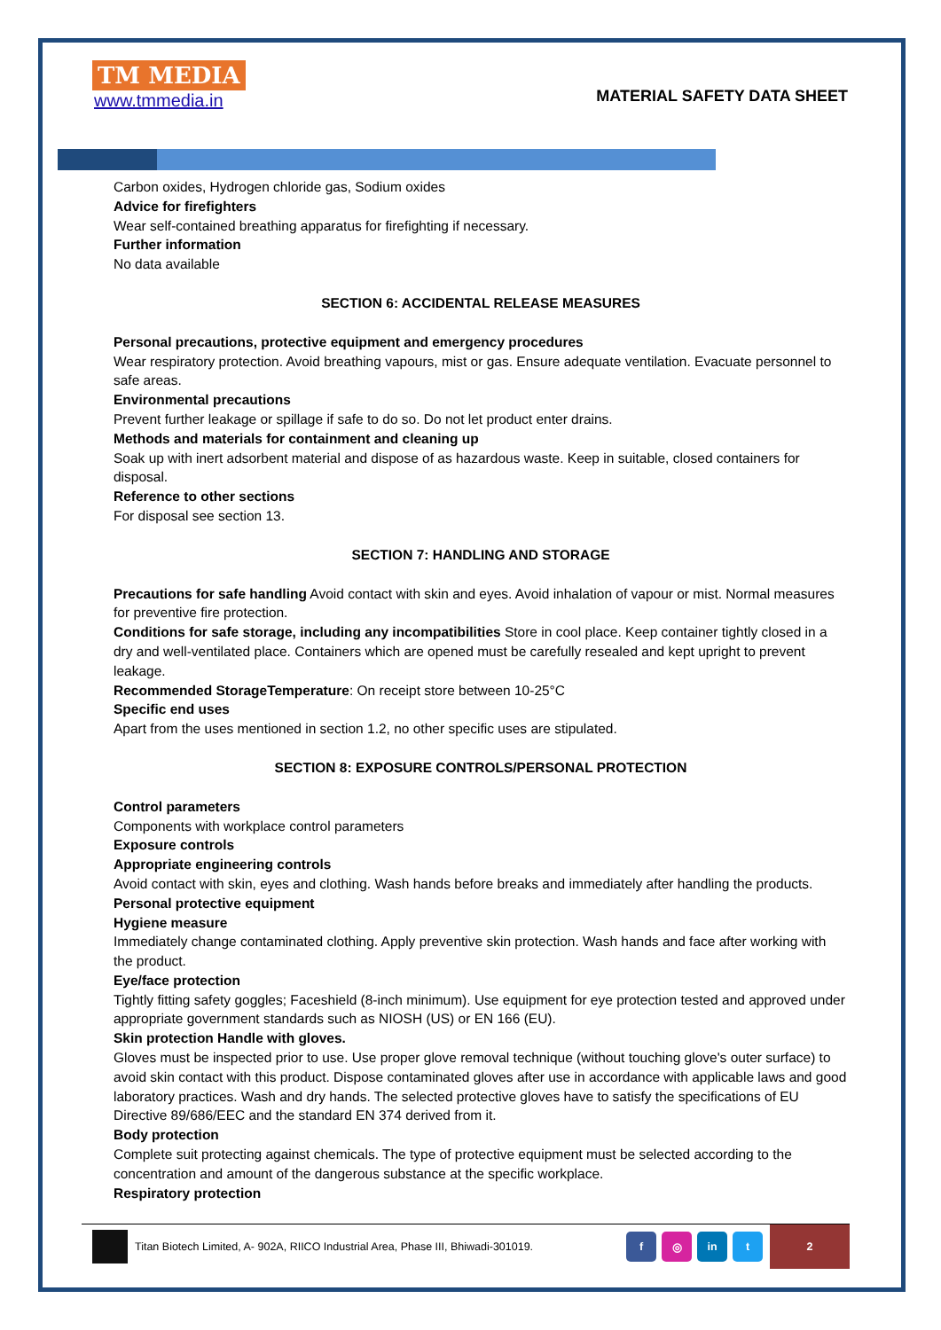TM MEDIA
www.tmmedia.in
MATERIAL SAFETY DATA SHEET
Carbon oxides, Hydrogen chloride gas, Sodium oxides
Advice for firefighters
Wear self-contained breathing apparatus for firefighting if necessary.
Further information
No data available
SECTION 6: ACCIDENTAL RELEASE MEASURES
Personal precautions, protective equipment and emergency procedures
Wear respiratory protection. Avoid breathing vapours, mist or gas. Ensure adequate ventilation. Evacuate personnel to safe areas.
Environmental precautions
Prevent further leakage or spillage if safe to do so. Do not let product enter drains.
Methods and materials for containment and cleaning up
Soak up with inert adsorbent material and dispose of as hazardous waste. Keep in suitable, closed containers for disposal.
Reference to other sections
For disposal see section 13.
SECTION 7: HANDLING AND STORAGE
Precautions for safe handling Avoid contact with skin and eyes. Avoid inhalation of vapour or mist. Normal measures for preventive fire protection.
Conditions for safe storage, including any incompatibilities Store in cool place. Keep container tightly closed in a dry and well-ventilated place. Containers which are opened must be carefully resealed and kept upright to prevent leakage.
Recommended StorageTemperature: On receipt store between 10-25°C
Specific end uses
Apart from the uses mentioned in section 1.2, no other specific uses are stipulated.
SECTION 8: EXPOSURE CONTROLS/PERSONAL PROTECTION
Control parameters
Components with workplace control parameters
Exposure controls
Appropriate engineering controls
Avoid contact with skin, eyes and clothing. Wash hands before breaks and immediately after handling the products.
Personal protective equipment
Hygiene measure
Immediately change contaminated clothing. Apply preventive skin protection. Wash hands and face after working with the product.
Eye/face protection
Tightly fitting safety goggles; Faceshield (8-inch minimum). Use equipment for eye protection tested and approved under appropriate government standards such as NIOSH (US) or EN 166 (EU).
Skin protection Handle with gloves.
Gloves must be inspected prior to use. Use proper glove removal technique (without touching glove's outer surface) to avoid skin contact with this product. Dispose contaminated gloves after use in accordance with applicable laws and good laboratory practices. Wash and dry hands. The selected protective gloves have to satisfy the specifications of EU Directive 89/686/EEC and the standard EN 374 derived from it.
Body protection
Complete suit protecting against chemicals. The type of protective equipment must be selected according to the concentration and amount of the dangerous substance at the specific workplace.
Respiratory protection
Titan Biotech Limited, A- 902A, RIICO Industrial Area, Phase III, Bhiwadi-301019.
f ◎ in t
2